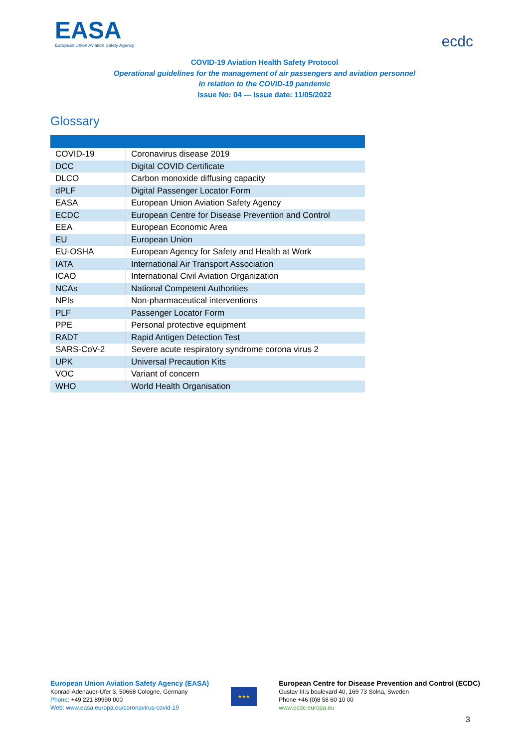EASA
European Union Aviation Safety Agency
ecdc
COVID-19 Aviation Health Safety Protocol
Operational guidelines for the management of air passengers and aviation personnel
in relation to the COVID-19 pandemic
Issue No: 04 — Issue date: 11/05/2022
Glossary
| COVID-19 | Coronavirus disease 2019 |
| DCC | Digital COVID Certificate |
| DLCO | Carbon monoxide diffusing capacity |
| dPLF | Digital Passenger Locator Form |
| EASA | European Union Aviation Safety Agency |
| ECDC | European Centre for Disease Prevention and Control |
| EEA | European Economic Area |
| EU | European Union |
| EU-OSHA | European Agency for Safety and Health at Work |
| IATA | International Air Transport Association |
| ICAO | International Civil Aviation Organization |
| NCAs | National Competent Authorities |
| NPIs | Non-pharmaceutical interventions |
| PLF | Passenger Locator Form |
| PPE | Personal protective equipment |
| RADT | Rapid Antigen Detection Test |
| SARS-CoV-2 | Severe acute respiratory syndrome corona virus 2 |
| UPK | Universal Precaution Kits |
| VOC | Variant of concern |
| WHO | World Health Organisation |
European Union Aviation Safety Agency (EASA)
Konrad-Adenauer-Ufer 3, 50668 Cologne, Germany
Phone: +49 221 89990 000
Web: www.easa.europa.eu/coronavirus-covid-19
★★★
European Centre for Disease Prevention and Control (ECDC)
Gustav III:s boulevard 40, 169 73 Solna, Sweden
Phone +46 (0)8 58 60 10 00
www.ecdc.europa.eu
3